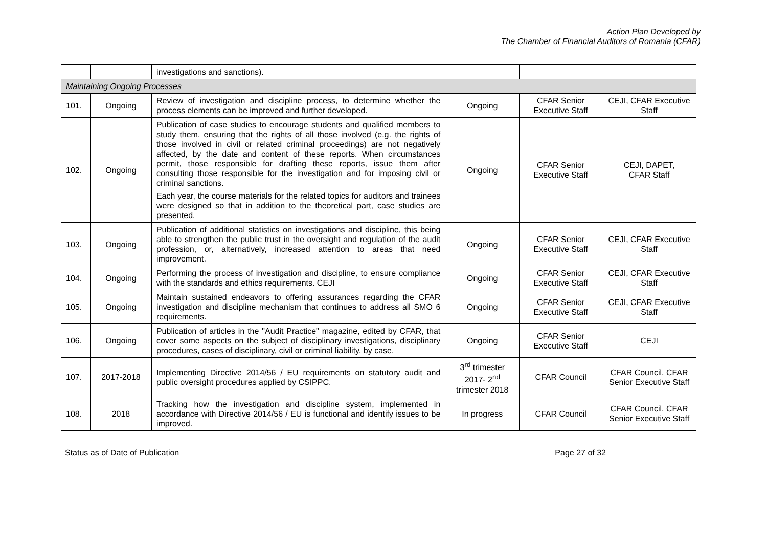Action Plan Developed by
The Chamber of Financial Auditors of Romania (CFAR)
| | | investigations and sanctions). | | | |
| Maintaining Ongoing Processes | | | | | |
| 101. | Ongoing | Review of investigation and discipline process, to determine whether the process elements can be improved and further developed. | Ongoing | CFAR Senior Executive Staff | CEJI, CFAR Executive Staff |
| 102. | Ongoing | Publication of case studies to encourage students and qualified members to study them, ensuring that the rights of all those involved (e.g. the rights of those involved in civil or related criminal proceedings) are not negatively affected, by the date and content of these reports. When circumstances permit, those responsible for drafting these reports, issue them after consulting those responsible for the investigation and for imposing civil or criminal sanctions. Each year, the course materials for the related topics for auditors and trainees were designed so that in addition to the theoretical part, case studies are presented. | Ongoing | CFAR Senior Executive Staff | CEJI, DAPET, CFAR Staff |
| 103. | Ongoing | Publication of additional statistics on investigations and discipline, this being able to strengthen the public trust in the oversight and regulation of the audit profession, or, alternatively, increased attention to areas that need improvement. | Ongoing | CFAR Senior Executive Staff | CEJI, CFAR Executive Staff |
| 104. | Ongoing | Performing the process of investigation and discipline, to ensure compliance with the standards and ethics requirements. CEJI | Ongoing | CFAR Senior Executive Staff | CEJI, CFAR Executive Staff |
| 105. | Ongoing | Maintain sustained endeavors to offering assurances regarding the CFAR investigation and discipline mechanism that continues to address all SMO 6 requirements. | Ongoing | CFAR Senior Executive Staff | CEJI, CFAR Executive Staff |
| 106. | Ongoing | Publication of articles in the "Audit Practice" magazine, edited by CFAR, that cover some aspects on the subject of disciplinary investigations, disciplinary procedures, cases of disciplinary, civil or criminal liability, by case. | Ongoing | CFAR Senior Executive Staff | CEJI |
| 107. | 2017-2018 | Implementing Directive 2014/56 / EU requirements on statutory audit and public oversight procedures applied by CSIPPC. | 3<sup>rd</sup> trimester 2017- 2<sup>nd</sup> trimester 2018 | CFAR Council | CFAR Council, CFAR Senior Executive Staff |
| 108. | 2018 | Tracking how the investigation and discipline system, implemented in accordance with Directive 2014/56 / EU is functional and identify issues to be improved. | In progress | CFAR Council | CFAR Council, CFAR Senior Executive Staff |
Status as of Date of Publication Page 27 of 32